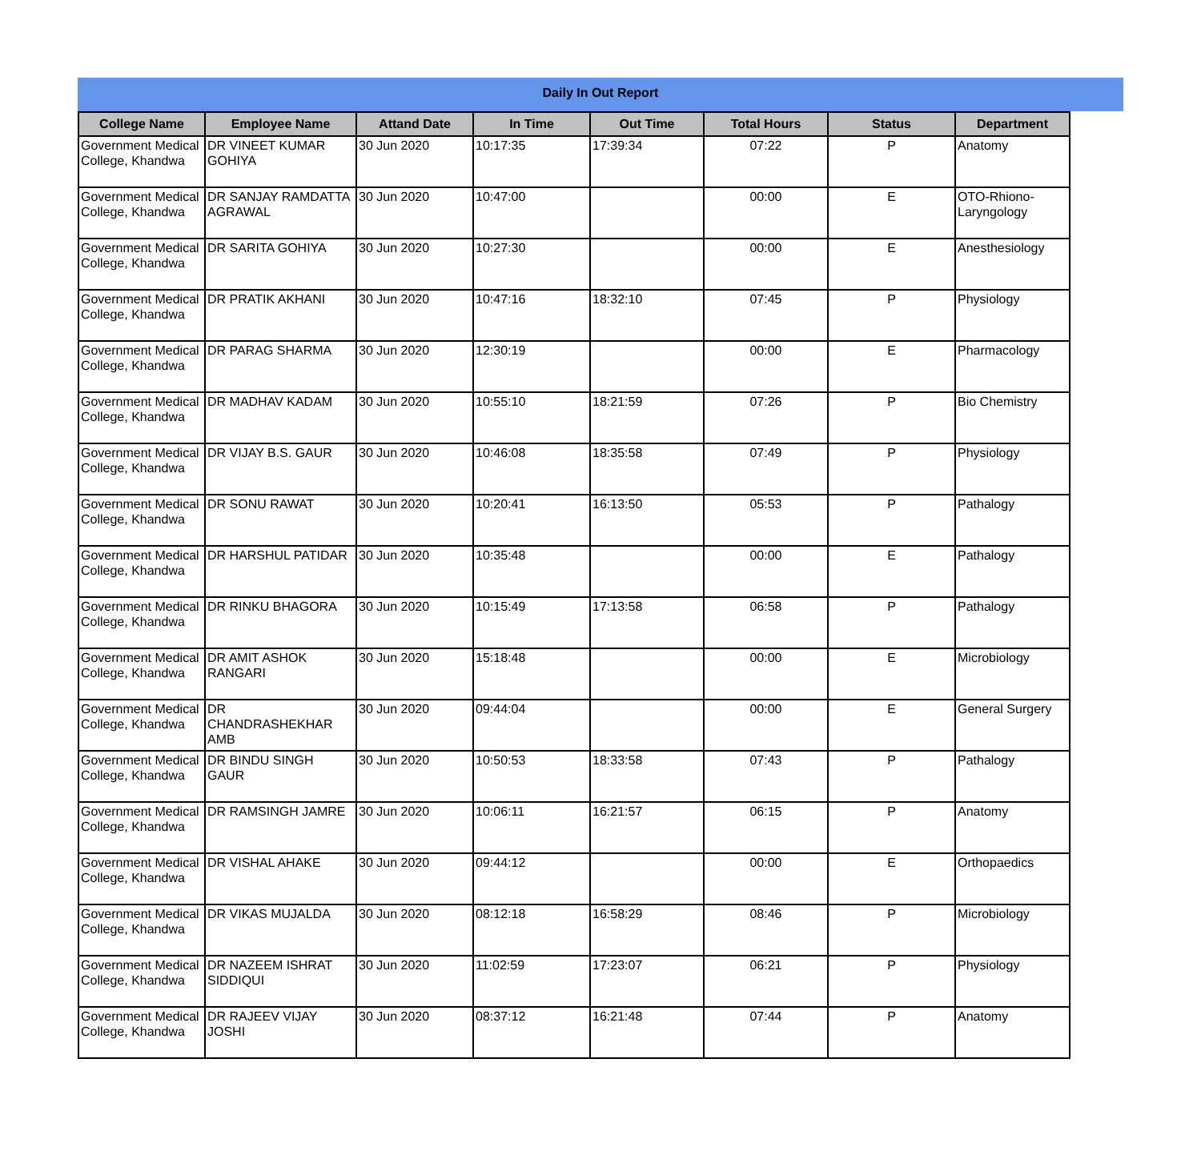Daily In Out Report
| College Name | Employee Name | Attand Date | In Time | Out Time | Total Hours | Status | Department |
| --- | --- | --- | --- | --- | --- | --- | --- |
| Government Medical College, Khandwa | DR VINEET KUMAR GOHIYA | 30 Jun 2020 | 10:17:35 | 17:39:34 | 07:22 | P | Anatomy |
| Government Medical College, Khandwa | DR SANJAY RAMDATTA AGRAWAL | 30 Jun 2020 | 10:47:00 | | 00:00 | E | OTO-Rhiono-Laryngology |
| Government Medical College, Khandwa | DR SARITA GOHIYA | 30 Jun 2020 | 10:27:30 | | 00:00 | E | Anesthesiology |
| Government Medical College, Khandwa | DR PRATIK AKHANI | 30 Jun 2020 | 10:47:16 | 18:32:10 | 07:45 | P | Physiology |
| Government Medical College, Khandwa | DR PARAG SHARMA | 30 Jun 2020 | 12:30:19 | | 00:00 | E | Pharmacology |
| Government Medical College, Khandwa | DR MADHAV KADAM | 30 Jun 2020 | 10:55:10 | 18:21:59 | 07:26 | P | Bio Chemistry |
| Government Medical College, Khandwa | DR VIJAY B.S. GAUR | 30 Jun 2020 | 10:46:08 | 18:35:58 | 07:49 | P | Physiology |
| Government Medical College, Khandwa | DR SONU RAWAT | 30 Jun 2020 | 10:20:41 | 16:13:50 | 05:53 | P | Pathalogy |
| Government Medical College, Khandwa | DR HARSHUL PATIDAR | 30 Jun 2020 | 10:35:48 | | 00:00 | E | Pathalogy |
| Government Medical College, Khandwa | DR RINKU BHAGORA | 30 Jun 2020 | 10:15:49 | 17:13:58 | 06:58 | P | Pathalogy |
| Government Medical College, Khandwa | DR AMIT ASHOK RANGARI | 30 Jun 2020 | 15:18:48 | | 00:00 | E | Microbiology |
| Government Medical College, Khandwa | DR CHANDRASHEKHAR AMB | 30 Jun 2020 | 09:44:04 | | 00:00 | E | General Surgery |
| Government Medical College, Khandwa | DR BINDU SINGH GAUR | 30 Jun 2020 | 10:50:53 | 18:33:58 | 07:43 | P | Pathalogy |
| Government Medical College, Khandwa | DR RAMSINGH JAMRE | 30 Jun 2020 | 10:06:11 | 16:21:57 | 06:15 | P | Anatomy |
| Government Medical College, Khandwa | DR VISHAL AHAKE | 30 Jun 2020 | 09:44:12 | | 00:00 | E | Orthopaedics |
| Government Medical College, Khandwa | DR VIKAS MUJALDA | 30 Jun 2020 | 08:12:18 | 16:58:29 | 08:46 | P | Microbiology |
| Government Medical College, Khandwa | DR NAZEEM ISHRAT SIDDIQUI | 30 Jun 2020 | 11:02:59 | 17:23:07 | 06:21 | P | Physiology |
| Government Medical College, Khandwa | DR RAJEEV VIJAY JOSHI | 30 Jun 2020 | 08:37:12 | 16:21:48 | 07:44 | P | Anatomy |